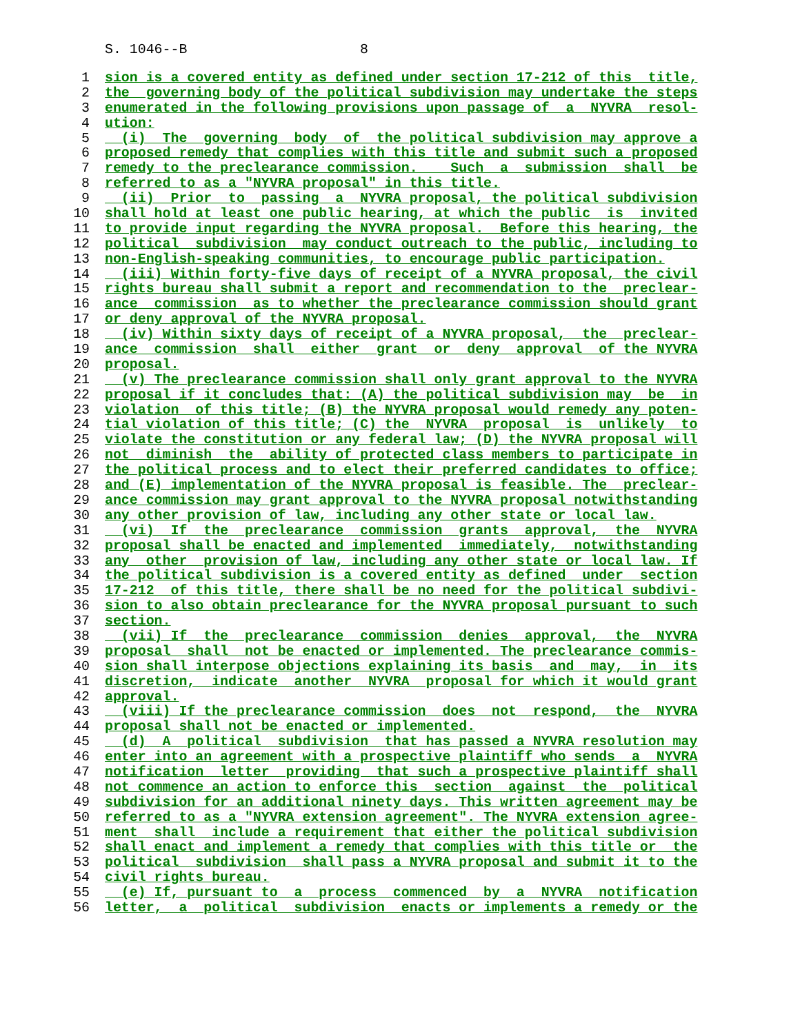S. 1046--B 8
1 sion is a covered entity as defined under section 17-212 of this title,
2 the governing body of the political subdivision may undertake the steps
3 enumerated in the following provisions upon passage of a NYVRA resol-
4 ution:
5 (i) The governing body of the political subdivision may approve a
6 proposed remedy that complies with this title and submit such a proposed
7 remedy to the preclearance commission. Such a submission shall be
8 referred to as a "NYVRA proposal" in this title.
9 (ii) Prior to passing a NYVRA proposal, the political subdivision
10 shall hold at least one public hearing, at which the public is invited
11 to provide input regarding the NYVRA proposal. Before this hearing, the
12 political subdivision may conduct outreach to the public, including to
13 non-English-speaking communities, to encourage public participation.
14 (iii) Within forty-five days of receipt of a NYVRA proposal, the civil
15 rights bureau shall submit a report and recommendation to the preclear-
16 ance commission as to whether the preclearance commission should grant
17 or deny approval of the NYVRA proposal.
18 (iv) Within sixty days of receipt of a NYVRA proposal, the preclear-
19 ance commission shall either grant or deny approval of the NYVRA
20 proposal.
21 (v) The preclearance commission shall only grant approval to the NYVRA
22 proposal if it concludes that: (A) the political subdivision may be in
23 violation of this title; (B) the NYVRA proposal would remedy any poten-
24 tial violation of this title; (C) the NYVRA proposal is unlikely to
25 violate the constitution or any federal law; (D) the NYVRA proposal will
26 not diminish the ability of protected class members to participate in
27 the political process and to elect their preferred candidates to office;
28 and (E) implementation of the NYVRA proposal is feasible. The preclear-
29 ance commission may grant approval to the NYVRA proposal notwithstanding
30 any other provision of law, including any other state or local law.
31 (vi) If the preclearance commission grants approval, the NYVRA
32 proposal shall be enacted and implemented immediately, notwithstanding
33 any other provision of law, including any other state or local law. If
34 the political subdivision is a covered entity as defined under section
35 17-212 of this title, there shall be no need for the political subdivi-
36 sion to also obtain preclearance for the NYVRA proposal pursuant to such
37 section.
38 (vii) If the preclearance commission denies approval, the NYVRA
39 proposal shall not be enacted or implemented. The preclearance commis-
40 sion shall interpose objections explaining its basis and may, in its
41 discretion, indicate another NYVRA proposal for which it would grant
42 approval.
43 (viii) If the preclearance commission does not respond, the NYVRA
44 proposal shall not be enacted or implemented.
45 (d) A political subdivision that has passed a NYVRA resolution may
46 enter into an agreement with a prospective plaintiff who sends a NYVRA
47 notification letter providing that such a prospective plaintiff shall
48 not commence an action to enforce this section against the political
49 subdivision for an additional ninety days. This written agreement may be
50 referred to as a "NYVRA extension agreement". The NYVRA extension agree-
51 ment shall include a requirement that either the political subdivision
52 shall enact and implement a remedy that complies with this title or the
53 political subdivision shall pass a NYVRA proposal and submit it to the
54 civil rights bureau.
55 (e) If, pursuant to a process commenced by a NYVRA notification
56 letter, a political subdivision enacts or implements a remedy or the